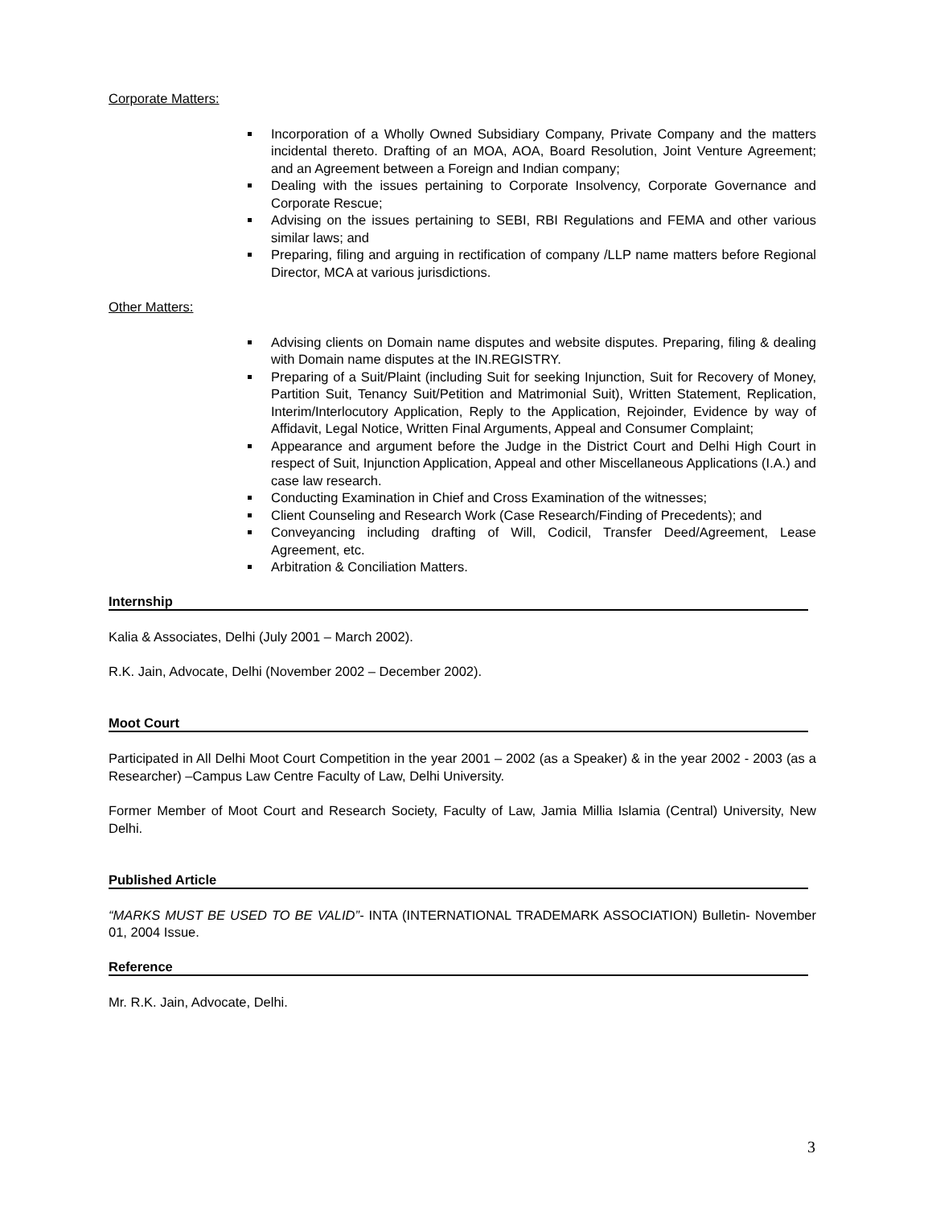Corporate Matters:
Incorporation of a Wholly Owned Subsidiary Company, Private Company and the matters incidental thereto. Drafting of an MOA, AOA, Board Resolution, Joint Venture Agreement; and an Agreement between a Foreign and Indian company;
Dealing with the issues pertaining to Corporate Insolvency, Corporate Governance and Corporate Rescue;
Advising on the issues pertaining to SEBI, RBI Regulations and FEMA and other various similar laws; and
Preparing, filing and arguing in rectification of company /LLP name matters before Regional Director, MCA at various jurisdictions.
Other Matters:
Advising clients on Domain name disputes and website disputes. Preparing, filing & dealing with Domain name disputes at the IN.REGISTRY.
Preparing of a Suit/Plaint (including Suit for seeking Injunction, Suit for Recovery of Money, Partition Suit, Tenancy Suit/Petition and Matrimonial Suit), Written Statement, Replication, Interim/Interlocutory Application, Reply to the Application, Rejoinder, Evidence by way of Affidavit, Legal Notice, Written Final Arguments, Appeal and Consumer Complaint;
Appearance and argument before the Judge in the District Court and Delhi High Court in respect of Suit, Injunction Application, Appeal and other Miscellaneous Applications (I.A.) and case law research.
Conducting Examination in Chief and Cross Examination of the witnesses;
Client Counseling and Research Work (Case Research/Finding of Precedents); and
Conveyancing including drafting of Will, Codicil, Transfer Deed/Agreement, Lease Agreement, etc.
Arbitration & Conciliation Matters.
Internship
Kalia & Associates, Delhi (July 2001 – March 2002).
R.K. Jain, Advocate, Delhi (November 2002 – December 2002).
Moot Court
Participated in All Delhi Moot Court Competition in the year 2001 – 2002 (as a Speaker) & in the year 2002 - 2003 (as a Researcher) –Campus Law Centre Faculty of Law, Delhi University.
Former Member of Moot Court and Research Society, Faculty of Law, Jamia Millia Islamia (Central) University, New Delhi.
Published Article
“MARKS MUST BE USED TO BE VALID”- INTA (INTERNATIONAL TRADEMARK ASSOCIATION) Bulletin- November 01, 2004 Issue.
Reference
Mr. R.K. Jain, Advocate, Delhi.
3